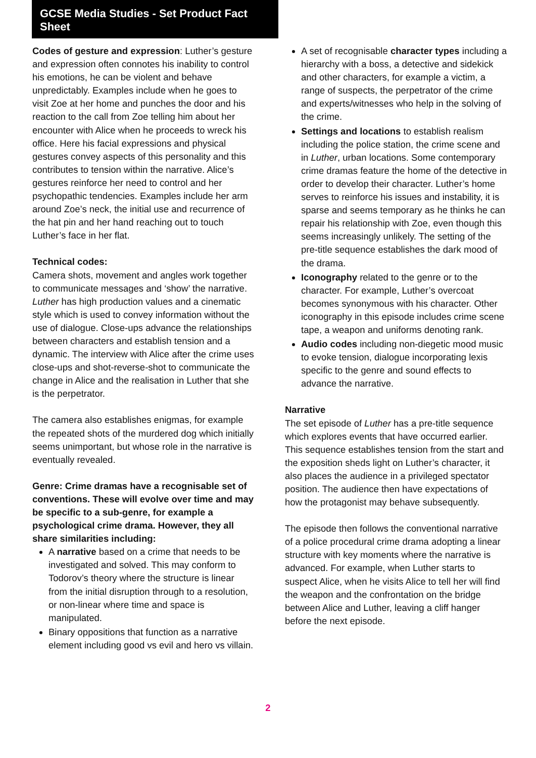GCSE Media Studies - Set Product Fact Sheet
Codes of gesture and expression: Luther’s gesture and expression often connotes his inability to control his emotions, he can be violent and behave unpredictably. Examples include when he goes to visit Zoe at her home and punches the door and his reaction to the call from Zoe telling him about her encounter with Alice when he proceeds to wreck his office. Here his facial expressions and physical gestures convey aspects of this personality and this contributes to tension within the narrative. Alice’s gestures reinforce her need to control and her psychopathic tendencies. Examples include her arm around Zoe’s neck, the initial use and recurrence of the hat pin and her hand reaching out to touch Luther’s face in her flat.
Technical codes:
Camera shots, movement and angles work together to communicate messages and ‘show’ the narrative. Luther has high production values and a cinematic style which is used to convey information without the use of dialogue. Close-ups advance the relationships between characters and establish tension and a dynamic. The interview with Alice after the crime uses close-ups and shot-reverse-shot to communicate the change in Alice and the realisation in Luther that she is the perpetrator.
The camera also establishes enigmas, for example the repeated shots of the murdered dog which initially seems unimportant, but whose role in the narrative is eventually revealed.
Genre: Crime dramas have a recognisable set of conventions. These will evolve over time and may be specific to a sub-genre, for example a psychological crime drama. However, they all share similarities including:
A narrative based on a crime that needs to be investigated and solved. This may conform to Todorov’s theory where the structure is linear from the initial disruption through to a resolution, or non-linear where time and space is manipulated.
Binary oppositions that function as a narrative element including good vs evil and hero vs villain.
A set of recognisable character types including a hierarchy with a boss, a detective and sidekick and other characters, for example a victim, a range of suspects, the perpetrator of the crime and experts/witnesses who help in the solving of the crime.
Settings and locations to establish realism including the police station, the crime scene and in Luther, urban locations. Some contemporary crime dramas feature the home of the detective in order to develop their character. Luther’s home serves to reinforce his issues and instability, it is sparse and seems temporary as he thinks he can repair his relationship with Zoe, even though this seems increasingly unlikely. The setting of the pre-title sequence establishes the dark mood of the drama.
Iconography related to the genre or to the character. For example, Luther’s overcoat becomes synonymous with his character. Other iconography in this episode includes crime scene tape, a weapon and uniforms denoting rank.
Audio codes including non-diegetic mood music to evoke tension, dialogue incorporating lexis specific to the genre and sound effects to advance the narrative.
Narrative
The set episode of Luther has a pre-title sequence which explores events that have occurred earlier. This sequence establishes tension from the start and the exposition sheds light on Luther’s character, it also places the audience in a privileged spectator position. The audience then have expectations of how the protagonist may behave subsequently.
The episode then follows the conventional narrative of a police procedural crime drama adopting a linear structure with key moments where the narrative is advanced. For example, when Luther starts to suspect Alice, when he visits Alice to tell her will find the weapon and the confrontation on the bridge between Alice and Luther, leaving a cliff hanger before the next episode.
2